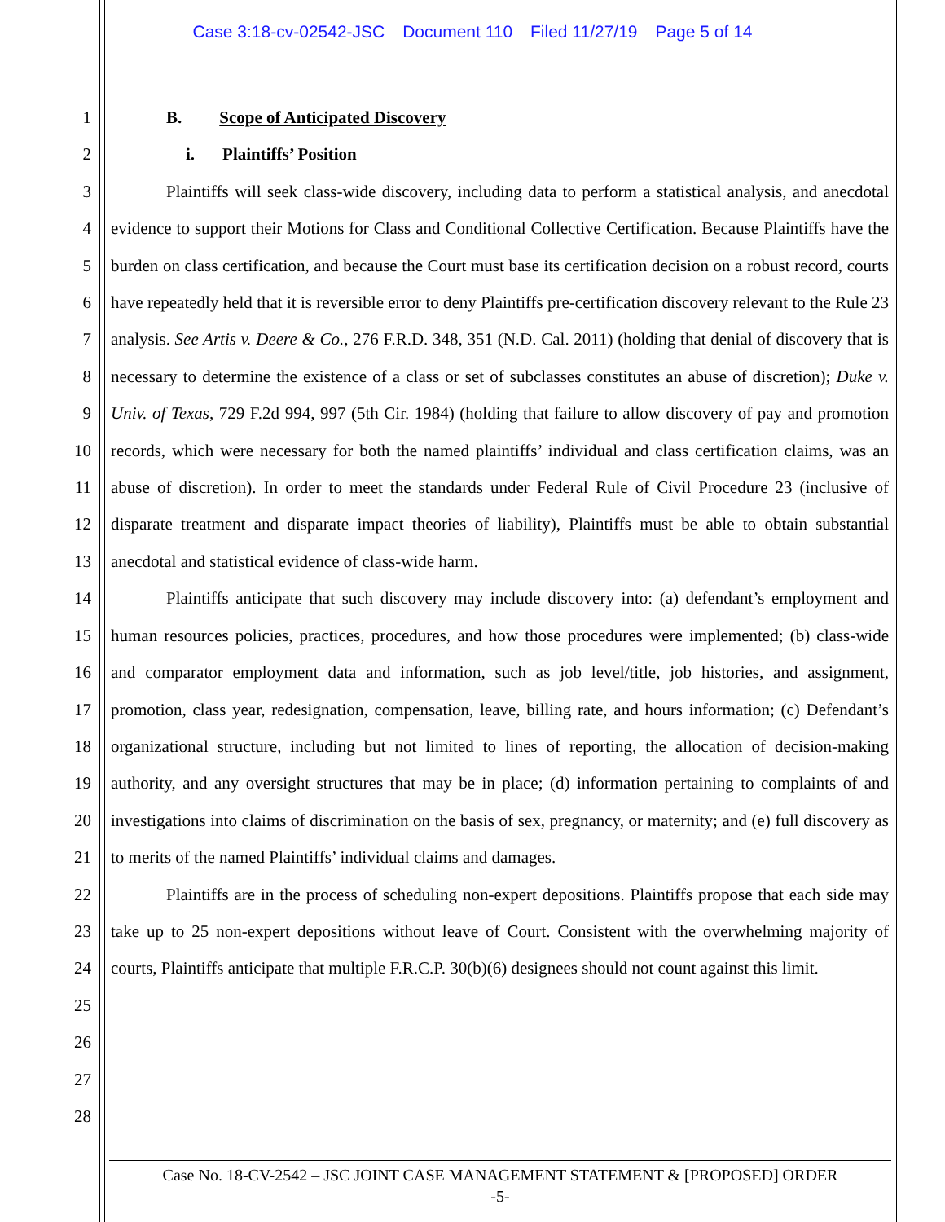Case 3:18-cv-02542-JSC Document 110 Filed 11/27/19 Page 5 of 14
1
2
3
4
5
6
7
8
9
10
11
12
13
14
15
16
17
18
19
20
21
22
23
24
25
26
27
28
B. Scope of Anticipated Discovery
i. Plaintiffs’ Position
Plaintiffs will seek class-wide discovery, including data to perform a statistical analysis, and anecdotal evidence to support their Motions for Class and Conditional Collective Certification. Because Plaintiffs have the burden on class certification, and because the Court must base its certification decision on a robust record, courts have repeatedly held that it is reversible error to deny Plaintiffs pre-certification discovery relevant to the Rule 23 analysis. See Artis v. Deere & Co., 276 F.R.D. 348, 351 (N.D. Cal. 2011) (holding that denial of discovery that is necessary to determine the existence of a class or set of subclasses constitutes an abuse of discretion); Duke v. Univ. of Texas, 729 F.2d 994, 997 (5th Cir. 1984) (holding that failure to allow discovery of pay and promotion records, which were necessary for both the named plaintiffs’ individual and class certification claims, was an abuse of discretion). In order to meet the standards under Federal Rule of Civil Procedure 23 (inclusive of disparate treatment and disparate impact theories of liability), Plaintiffs must be able to obtain substantial anecdotal and statistical evidence of class-wide harm.
Plaintiffs anticipate that such discovery may include discovery into: (a) defendant’s employment and human resources policies, practices, procedures, and how those procedures were implemented; (b) class-wide and comparator employment data and information, such as job level/title, job histories, and assignment, promotion, class year, redesignation, compensation, leave, billing rate, and hours information; (c) Defendant’s organizational structure, including but not limited to lines of reporting, the allocation of decision-making authority, and any oversight structures that may be in place; (d) information pertaining to complaints of and investigations into claims of discrimination on the basis of sex, pregnancy, or maternity; and (e) full discovery as to merits of the named Plaintiffs’ individual claims and damages.
Plaintiffs are in the process of scheduling non-expert depositions. Plaintiffs propose that each side may take up to 25 non-expert depositions without leave of Court. Consistent with the overwhelming majority of courts, Plaintiffs anticipate that multiple F.R.C.P. 30(b)(6) designees should not count against this limit.
Case No. 18-CV-2542 – JSC JOINT CASE MANAGEMENT STATEMENT & [PROPOSED] ORDER
-5-